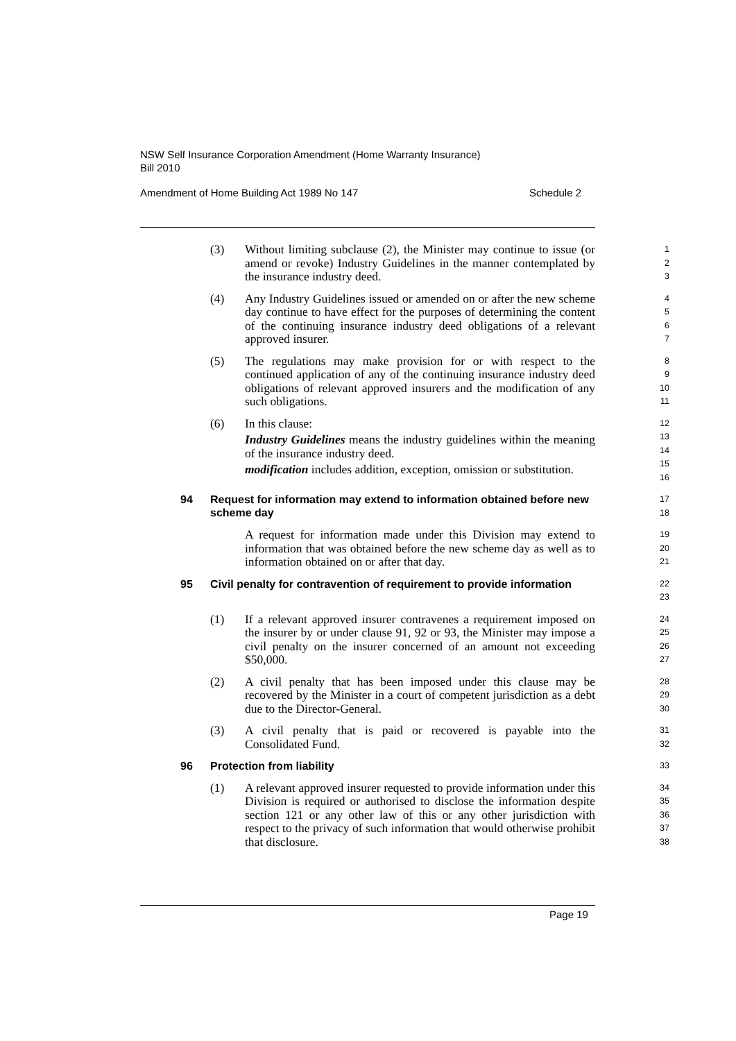NSW Self Insurance Corporation Amendment (Home Warranty Insurance)
Bill 2010
Amendment of Home Building Act 1989 No 147 Schedule 2
(3) Without limiting subclause (2), the Minister may continue to issue (or amend or revoke) Industry Guidelines in the manner contemplated by the insurance industry deed.
1
2
3
(4) Any Industry Guidelines issued or amended on or after the new scheme day continue to have effect for the purposes of determining the content of the continuing insurance industry deed obligations of a relevant approved insurer.
4
5
6
7
(5) The regulations may make provision for or with respect to the continued application of any of the continuing insurance industry deed obligations of relevant approved insurers and the modification of any such obligations.
8
9
10
11
(6) In this clause:
Industry Guidelines means the industry guidelines within the meaning of the insurance industry deed.
modification includes addition, exception, omission or substitution.
12
13
14
15
16
94 Request for information may extend to information obtained before new scheme day
17
18
A request for information made under this Division may extend to information that was obtained before the new scheme day as well as to information obtained on or after that day.
19
20
21
95 Civil penalty for contravention of requirement to provide information
22
23
(1) If a relevant approved insurer contravenes a requirement imposed on the insurer by or under clause 91, 92 or 93, the Minister may impose a civil penalty on the insurer concerned of an amount not exceeding $50,000.
24
25
26
27
(2) A civil penalty that has been imposed under this clause may be recovered by the Minister in a court of competent jurisdiction as a debt due to the Director-General.
28
29
30
(3) A civil penalty that is paid or recovered is payable into the Consolidated Fund.
31
32
96 Protection from liability
33
(1) A relevant approved insurer requested to provide information under this Division is required or authorised to disclose the information despite section 121 or any other law of this or any other jurisdiction with respect to the privacy of such information that would otherwise prohibit that disclosure.
34
35
36
37
38
Page 19